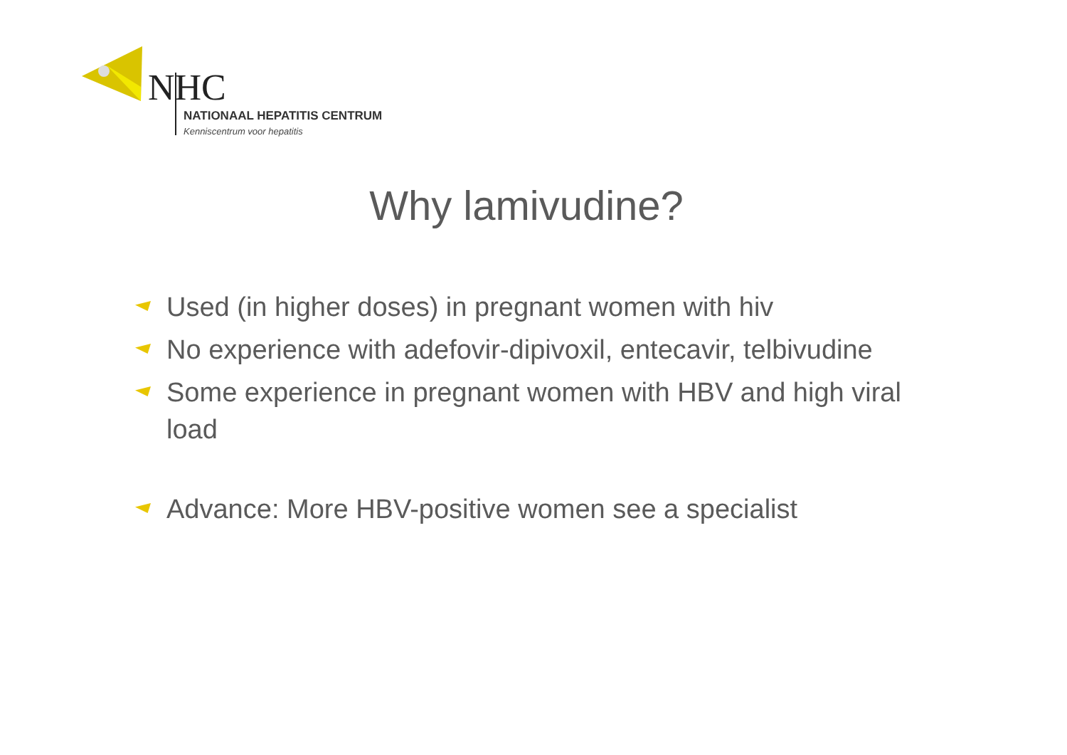NHC
NATIONAAL HEPATITIS CENTRUM
Kenniscentrum voor hepatitis
Why lamivudine?
Used (in higher doses) in pregnant women with hiv
No experience with adefovir-dipivoxil, entecavir, telbivudine
Some experience in pregnant women with HBV and high viral load
Advance: More HBV-positive women see a specialist